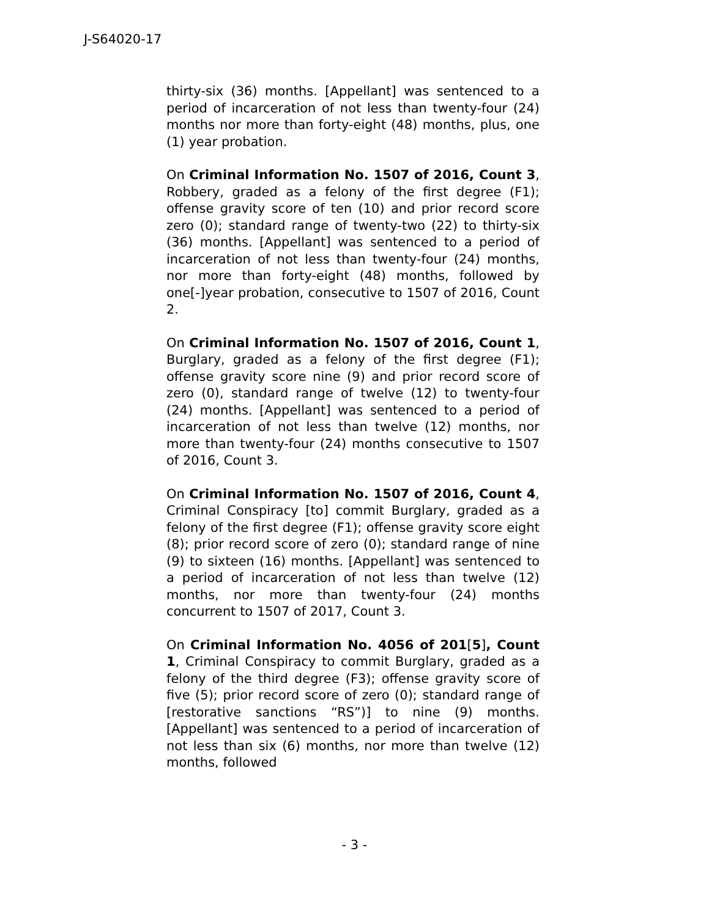J-S64020-17
thirty-six (36) months. [Appellant] was sentenced to a period of incarceration of not less than twenty-four (24) months nor more than forty-eight (48) months, plus, one (1) year probation.
On Criminal Information No. 1507 of 2016, Count 3, Robbery, graded as a felony of the first degree (F1); offense gravity score of ten (10) and prior record score zero (0); standard range of twenty-two (22) to thirty-six (36) months. [Appellant] was sentenced to a period of incarceration of not less than twenty-four (24) months, nor more than forty-eight (48) months, followed by one[-]year probation, consecutive to 1507 of 2016, Count 2.
On Criminal Information No. 1507 of 2016, Count 1, Burglary, graded as a felony of the first degree (F1); offense gravity score nine (9) and prior record score of zero (0), standard range of twelve (12) to twenty-four (24) months. [Appellant] was sentenced to a period of incarceration of not less than twelve (12) months, nor more than twenty-four (24) months consecutive to 1507 of 2016, Count 3.
On Criminal Information No. 1507 of 2016, Count 4, Criminal Conspiracy [to] commit Burglary, graded as a felony of the first degree (F1); offense gravity score eight (8); prior record score of zero (0); standard range of nine (9) to sixteen (16) months. [Appellant] was sentenced to a period of incarceration of not less than twelve (12) months, nor more than twenty-four (24) months concurrent to 1507 of 2017, Count 3.
On Criminal Information No. 4056 of 201[5], Count 1, Criminal Conspiracy to commit Burglary, graded as a felony of the third degree (F3); offense gravity score of five (5); prior record score of zero (0); standard range of [restorative sanctions “RS”)] to nine (9) months. [Appellant] was sentenced to a period of incarceration of not less than six (6) months, nor more than twelve (12) months, followed
- 3 -